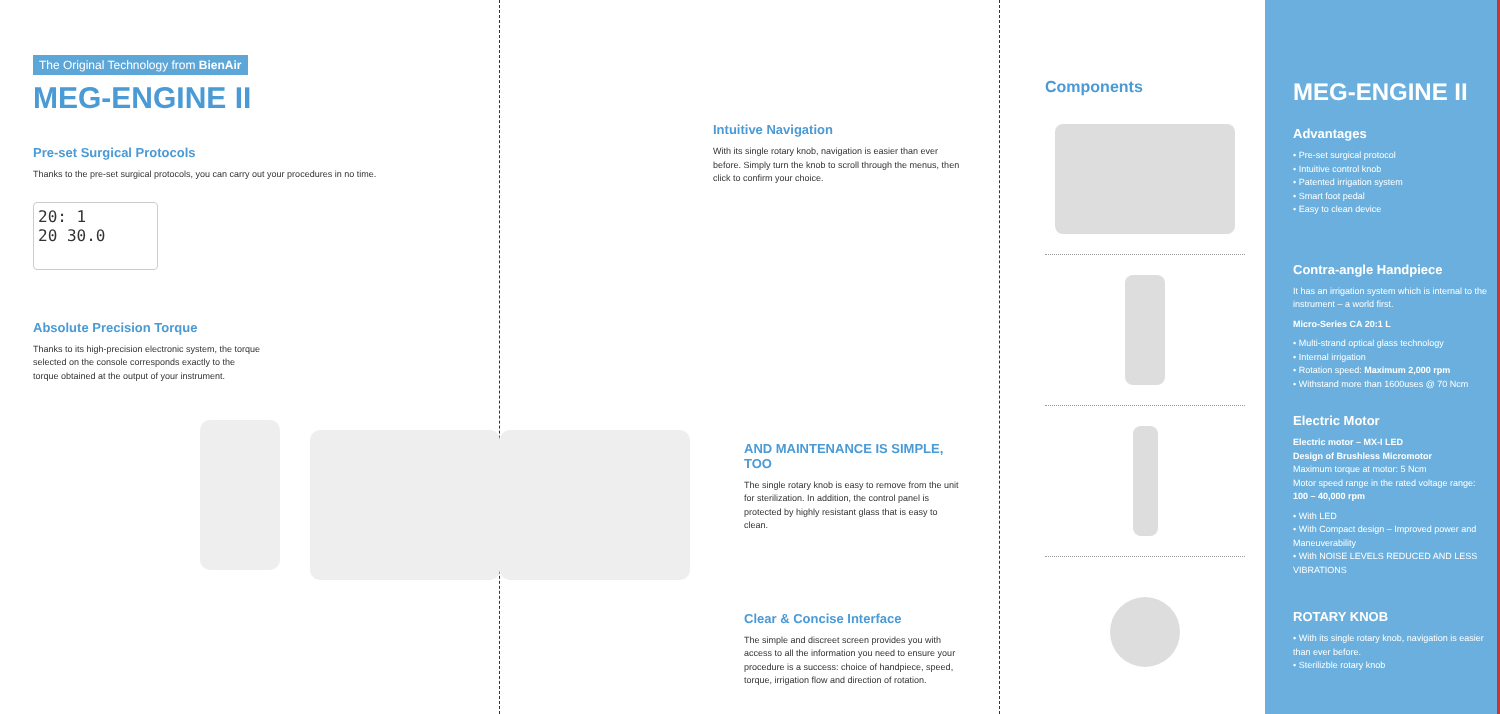The Original Technology from BienAir
MEG-ENGINE II
Pre-set Surgical Protocols
Thanks to the pre-set surgical protocols, you can carry out your procedures in no time.
20: 1
20 30.0
Absolute Precision Torque
Thanks to its high-precision electronic system, the torque selected on the console corresponds exactly to the torque obtained at the output of your instrument.
Intuitive Navigation
With its single rotary knob, navigation is easier than ever before. Simply turn the knob to scroll through the menus, then click to confirm your choice.
AND MAINTENANCE IS SIMPLE, TOO
The single rotary knob is easy to remove from the unit for sterilization. In addition, the control panel is protected by highly resistant glass that is easy to clean.
Clear & Concise Interface
The simple and discreet screen provides you with access to all the information you need to ensure your procedure is a success: choice of handpiece, speed, torque, irrigation flow and direction of rotation.
Components
MEG-ENGINE II
Advantages
• Pre-set surgical protocol
• Intuitive control knob
• Patented irrigation system
• Smart foot pedal
• Easy to clean device
Contra-angle Handpiece
It has an irrigation system which is internal to the instrument – a world first.
Micro-Series CA 20:1 L
• Multi-strand optical glass technology
• Internal irrigation
• Rotation speed: Maximum 2,000 rpm
• Withstand more than 1600uses @ 70 Ncm
Electric Motor
Electric motor – MX-I LED
Design of Brushless Micromotor
Maximum torque at motor: 5 Ncm
Motor speed range in the rated voltage range: 100 – 40,000 rpm
• With LED
• With Compact design – Improved power and Maneuverability
• With NOISE LEVELS REDUCED AND LESS VIBRATIONS
ROTARY KNOB
• With its single rotary knob, navigation is easier than ever before.
• Sterilizble rotary knob